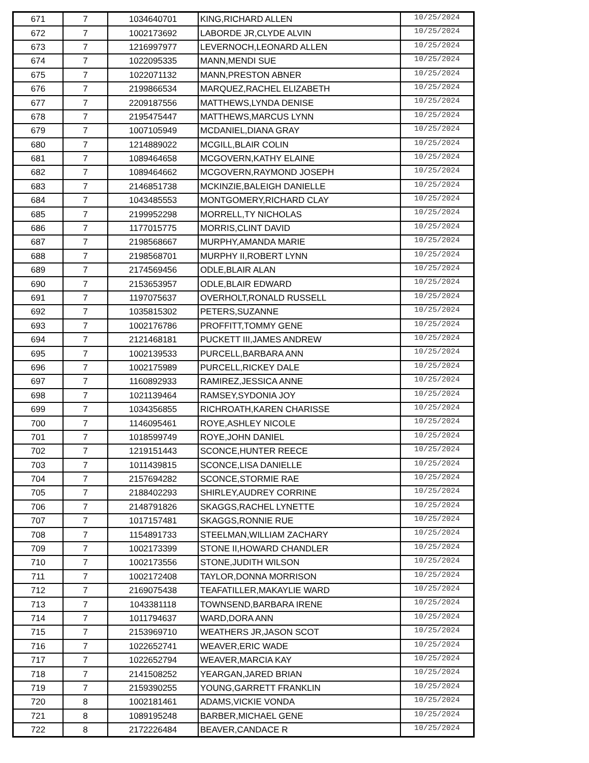| 671 | 7 | 1034640701 | KING,RICHARD ALLEN | 10/25/2024 |
| 672 | 7 | 1002173692 | LABORDE JR,CLYDE ALVIN | 10/25/2024 |
| 673 | 7 | 1216997977 | LEVERNOCH,LEONARD ALLEN | 10/25/2024 |
| 674 | 7 | 1022095335 | MANN,MENDI SUE | 10/25/2024 |
| 675 | 7 | 1022071132 | MANN,PRESTON ABNER | 10/25/2024 |
| 676 | 7 | 2199866534 | MARQUEZ,RACHEL ELIZABETH | 10/25/2024 |
| 677 | 7 | 2209187556 | MATTHEWS,LYNDA DENISE | 10/25/2024 |
| 678 | 7 | 2195475447 | MATTHEWS,MARCUS LYNN | 10/25/2024 |
| 679 | 7 | 1007105949 | MCDANIEL,DIANA GRAY | 10/25/2024 |
| 680 | 7 | 1214889022 | MCGILL,BLAIR COLIN | 10/25/2024 |
| 681 | 7 | 1089464658 | MCGOVERN,KATHY ELAINE | 10/25/2024 |
| 682 | 7 | 1089464662 | MCGOVERN,RAYMOND JOSEPH | 10/25/2024 |
| 683 | 7 | 2146851738 | MCKINZIE,BALEIGH DANIELLE | 10/25/2024 |
| 684 | 7 | 1043485553 | MONTGOMERY,RICHARD CLAY | 10/25/2024 |
| 685 | 7 | 2199952298 | MORRELL,TY NICHOLAS | 10/25/2024 |
| 686 | 7 | 1177015775 | MORRIS,CLINT DAVID | 10/25/2024 |
| 687 | 7 | 2198568667 | MURPHY,AMANDA MARIE | 10/25/2024 |
| 688 | 7 | 2198568701 | MURPHY II,ROBERT LYNN | 10/25/2024 |
| 689 | 7 | 2174569456 | ODLE,BLAIR ALAN | 10/25/2024 |
| 690 | 7 | 2153653957 | ODLE,BLAIR EDWARD | 10/25/2024 |
| 691 | 7 | 1197075637 | OVERHOLT,RONALD RUSSELL | 10/25/2024 |
| 692 | 7 | 1035815302 | PETERS,SUZANNE | 10/25/2024 |
| 693 | 7 | 1002176786 | PROFFITT,TOMMY GENE | 10/25/2024 |
| 694 | 7 | 2121468181 | PUCKETT III,JAMES ANDREW | 10/25/2024 |
| 695 | 7 | 1002139533 | PURCELL,BARBARA ANN | 10/25/2024 |
| 696 | 7 | 1002175989 | PURCELL,RICKEY DALE | 10/25/2024 |
| 697 | 7 | 1160892933 | RAMIREZ,JESSICA ANNE | 10/25/2024 |
| 698 | 7 | 1021139464 | RAMSEY,SYDONIA JOY | 10/25/2024 |
| 699 | 7 | 1034356855 | RICHROATH,KAREN CHARISSE | 10/25/2024 |
| 700 | 7 | 1146095461 | ROYE,ASHLEY NICOLE | 10/25/2024 |
| 701 | 7 | 1018599749 | ROYE,JOHN DANIEL | 10/25/2024 |
| 702 | 7 | 1219151443 | SCONCE,HUNTER REECE | 10/25/2024 |
| 703 | 7 | 1011439815 | SCONCE,LISA DANIELLE | 10/25/2024 |
| 704 | 7 | 2157694282 | SCONCE,STORMIE RAE | 10/25/2024 |
| 705 | 7 | 2188402293 | SHIRLEY,AUDREY CORRINE | 10/25/2024 |
| 706 | 7 | 2148791826 | SKAGGS,RACHEL LYNETTE | 10/25/2024 |
| 707 | 7 | 1017157481 | SKAGGS,RONNIE RUE | 10/25/2024 |
| 708 | 7 | 1154891733 | STEELMAN,WILLIAM ZACHARY | 10/25/2024 |
| 709 | 7 | 1002173399 | STONE II,HOWARD CHANDLER | 10/25/2024 |
| 710 | 7 | 1002173556 | STONE,JUDITH WILSON | 10/25/2024 |
| 711 | 7 | 1002172408 | TAYLOR,DONNA MORRISON | 10/25/2024 |
| 712 | 7 | 2169075438 | TEAFATILLER,MAKAYLIE WARD | 10/25/2024 |
| 713 | 7 | 1043381118 | TOWNSEND,BARBARA IRENE | 10/25/2024 |
| 714 | 7 | 1011794637 | WARD,DORA ANN | 10/25/2024 |
| 715 | 7 | 2153969710 | WEATHERS JR,JASON SCOT | 10/25/2024 |
| 716 | 7 | 1022652741 | WEAVER,ERIC WADE | 10/25/2024 |
| 717 | 7 | 1022652794 | WEAVER,MARCIA KAY | 10/25/2024 |
| 718 | 7 | 2141508252 | YEARGAN,JARED BRIAN | 10/25/2024 |
| 719 | 7 | 2159390255 | YOUNG,GARRETT FRANKLIN | 10/25/2024 |
| 720 | 8 | 1002181461 | ADAMS,VICKIE VONDA | 10/25/2024 |
| 721 | 8 | 1089195248 | BARBER,MICHAEL GENE | 10/25/2024 |
| 722 | 8 | 2172226484 | BEAVER,CANDACE R | 10/25/2024 |